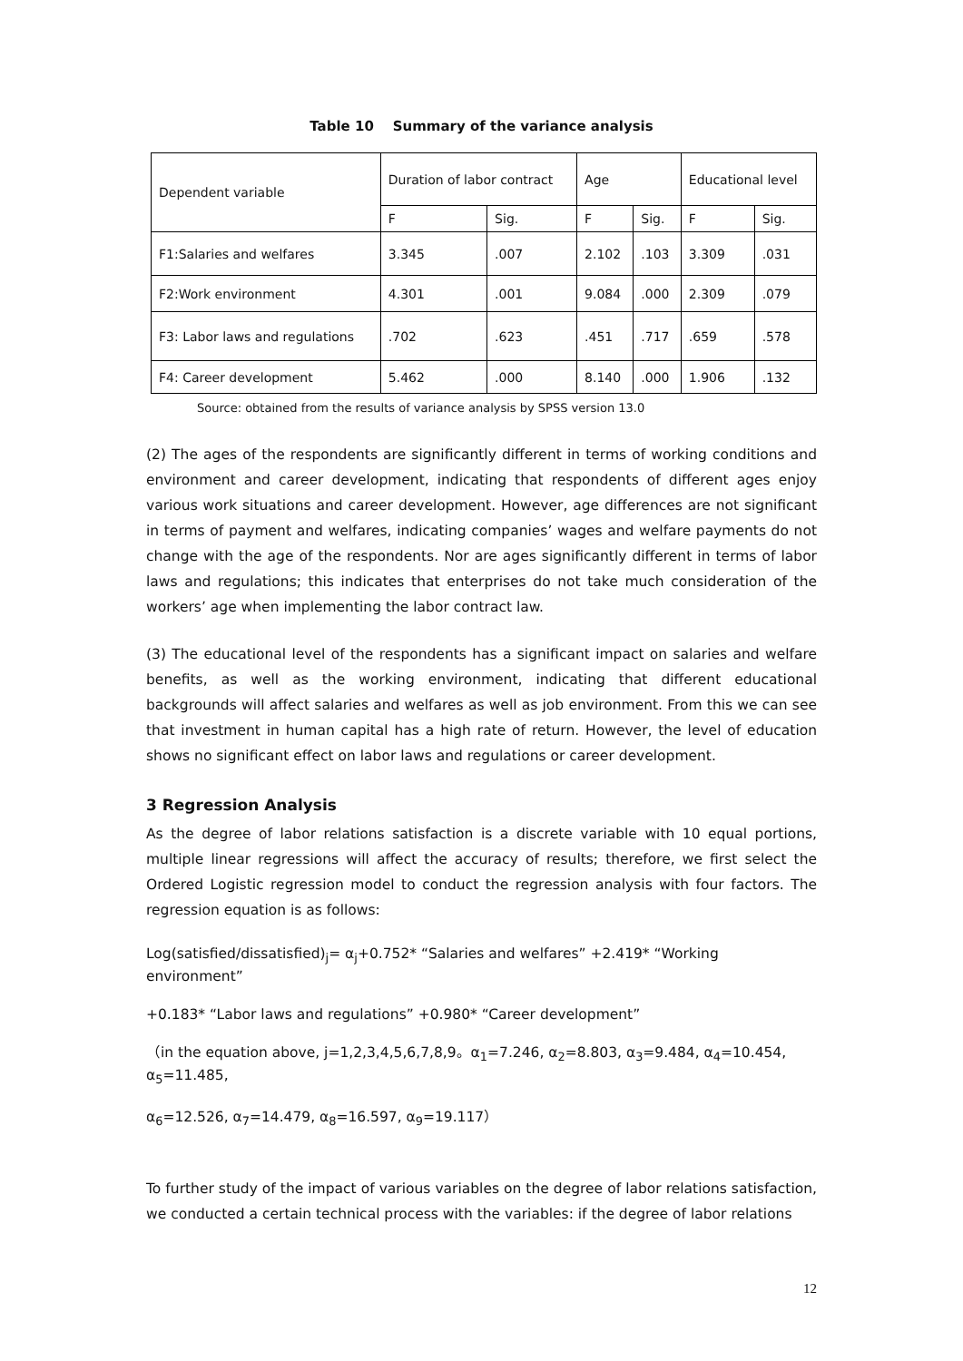Table 10 Summary of the variance analysis
| Dependent variable | Duration of labor contract | | Age | | Educational level | |
| | F | Sig. | F | Sig. | F | Sig. |
| F1:Salaries and welfares | 3.345 | .007 | 2.102 | .103 | 3.309 | .031 |
| F2:Work environment | 4.301 | .001 | 9.084 | .000 | 2.309 | .079 |
| F3: Labor laws and regulations | .702 | .623 | .451 | .717 | .659 | .578 |
| F4: Career development | 5.462 | .000 | 8.140 | .000 | 1.906 | .132 |
Source: obtained from the results of variance analysis by SPSS version 13.0
(2) The ages of the respondents are significantly different in terms of working conditions and environment and career development, indicating that respondents of different ages enjoy various work situations and career development. However, age differences are not significant in terms of payment and welfares, indicating companies’ wages and welfare payments do not change with the age of the respondents. Nor are ages significantly different in terms of labor laws and regulations; this indicates that enterprises do not take much consideration of the workers’ age when implementing the labor contract law.
(3) The educational level of the respondents has a significant impact on salaries and welfare benefits, as well as the working environment, indicating that different educational backgrounds will affect salaries and welfares as well as job environment. From this we can see that investment in human capital has a high rate of return. However, the level of education shows no significant effect on labor laws and regulations or career development.
3 Regression Analysis
As the degree of labor relations satisfaction is a discrete variable with 10 equal portions, multiple linear regressions will affect the accuracy of results; therefore, we first select the Ordered Logistic regression model to conduct the regression analysis with four factors. The regression equation is as follows:
Log(satisfied/dissatisfied)<sub>j</sub>= α<sub>j</sub>+0.752* “Salaries and welfares” +2.419* “Working environment”
+0.183* “Labor laws and regulations” +0.980* “Career development”
（in the equation above, j=1,2,3,4,5,6,7,8,9。α<sub>1</sub>=7.246, α<sub>2</sub>=8.803, α<sub>3</sub>=9.484, α<sub>4</sub>=10.454, α<sub>5</sub>=11.485,
α<sub>6</sub>=12.526, α<sub>7</sub>=14.479, α<sub>8</sub>=16.597, α<sub>9</sub>=19.117）
To further study of the impact of various variables on the degree of labor relations satisfaction, we conducted a certain technical process with the variables: if the degree of labor relations
12